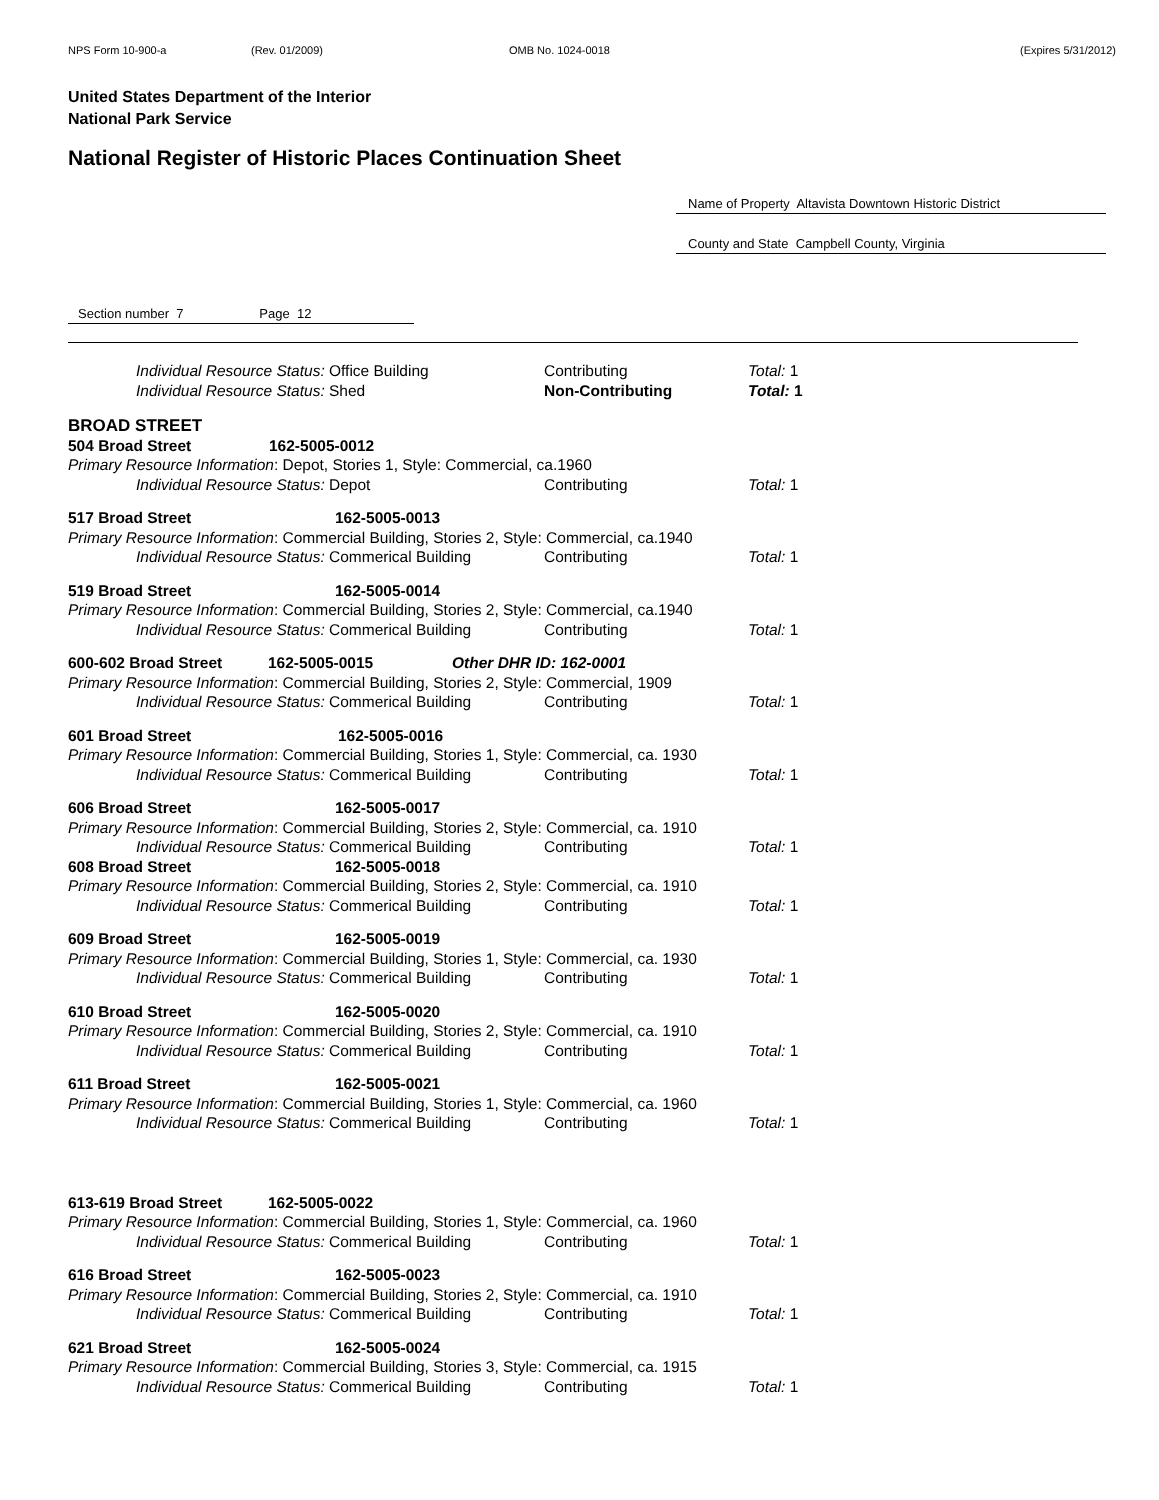NPS Form 10-900-a (Rev. 01/2009) OMB No. 1024-0018 (Expires 5/31/2012)
United States Department of the Interior
National Park Service
National Register of Historic Places Continuation Sheet
Name of Property Altavista Downtown Historic District
County and State Campbell County, Virginia
Section number 7 Page 12
Individual Resource Status: Office Building Contributing Total: 1
Individual Resource Status: Shed Non-Contributing Total: 1
BROAD STREET
504 Broad Street 162-5005-0012
Primary Resource Information: Depot, Stories 1, Style: Commercial, ca.1960
Individual Resource Status: Depot Contributing Total: 1
517 Broad Street 162-5005-0013
Primary Resource Information: Commercial Building, Stories 2, Style: Commercial, ca.1940
Individual Resource Status: Commerical Building Contributing Total: 1
519 Broad Street 162-5005-0014
Primary Resource Information: Commercial Building, Stories 2, Style: Commercial, ca.1940
Individual Resource Status: Commerical Building Contributing Total: 1
600-602 Broad Street 162-5005-0015 Other DHR ID: 162-0001
Primary Resource Information: Commercial Building, Stories 2, Style: Commercial, 1909
Individual Resource Status: Commerical Building Contributing Total: 1
601 Broad Street 162-5005-0016
Primary Resource Information: Commercial Building, Stories 1, Style: Commercial, ca. 1930
Individual Resource Status: Commerical Building Contributing Total: 1
606 Broad Street 162-5005-0017
Primary Resource Information: Commercial Building, Stories 2, Style: Commercial, ca. 1910
Individual Resource Status: Commerical Building Contributing Total: 1
608 Broad Street 162-5005-0018
Primary Resource Information: Commercial Building, Stories 2, Style: Commercial, ca. 1910
Individual Resource Status: Commerical Building Contributing Total: 1
609 Broad Street 162-5005-0019
Primary Resource Information: Commercial Building, Stories 1, Style: Commercial, ca. 1930
Individual Resource Status: Commerical Building Contributing Total: 1
610 Broad Street 162-5005-0020
Primary Resource Information: Commercial Building, Stories 2, Style: Commercial, ca. 1910
Individual Resource Status: Commerical Building Contributing Total: 1
611 Broad Street 162-5005-0021
Primary Resource Information: Commercial Building, Stories 1, Style: Commercial, ca. 1960
Individual Resource Status: Commerical Building Contributing Total: 1
613-619 Broad Street 162-5005-0022
Primary Resource Information: Commercial Building, Stories 1, Style: Commercial, ca. 1960
Individual Resource Status: Commerical Building Contributing Total: 1
616 Broad Street 162-5005-0023
Primary Resource Information: Commercial Building, Stories 2, Style: Commercial, ca. 1910
Individual Resource Status: Commerical Building Contributing Total: 1
621 Broad Street 162-5005-0024
Primary Resource Information: Commercial Building, Stories 3, Style: Commercial, ca. 1915
Individual Resource Status: Commerical Building Contributing Total: 1